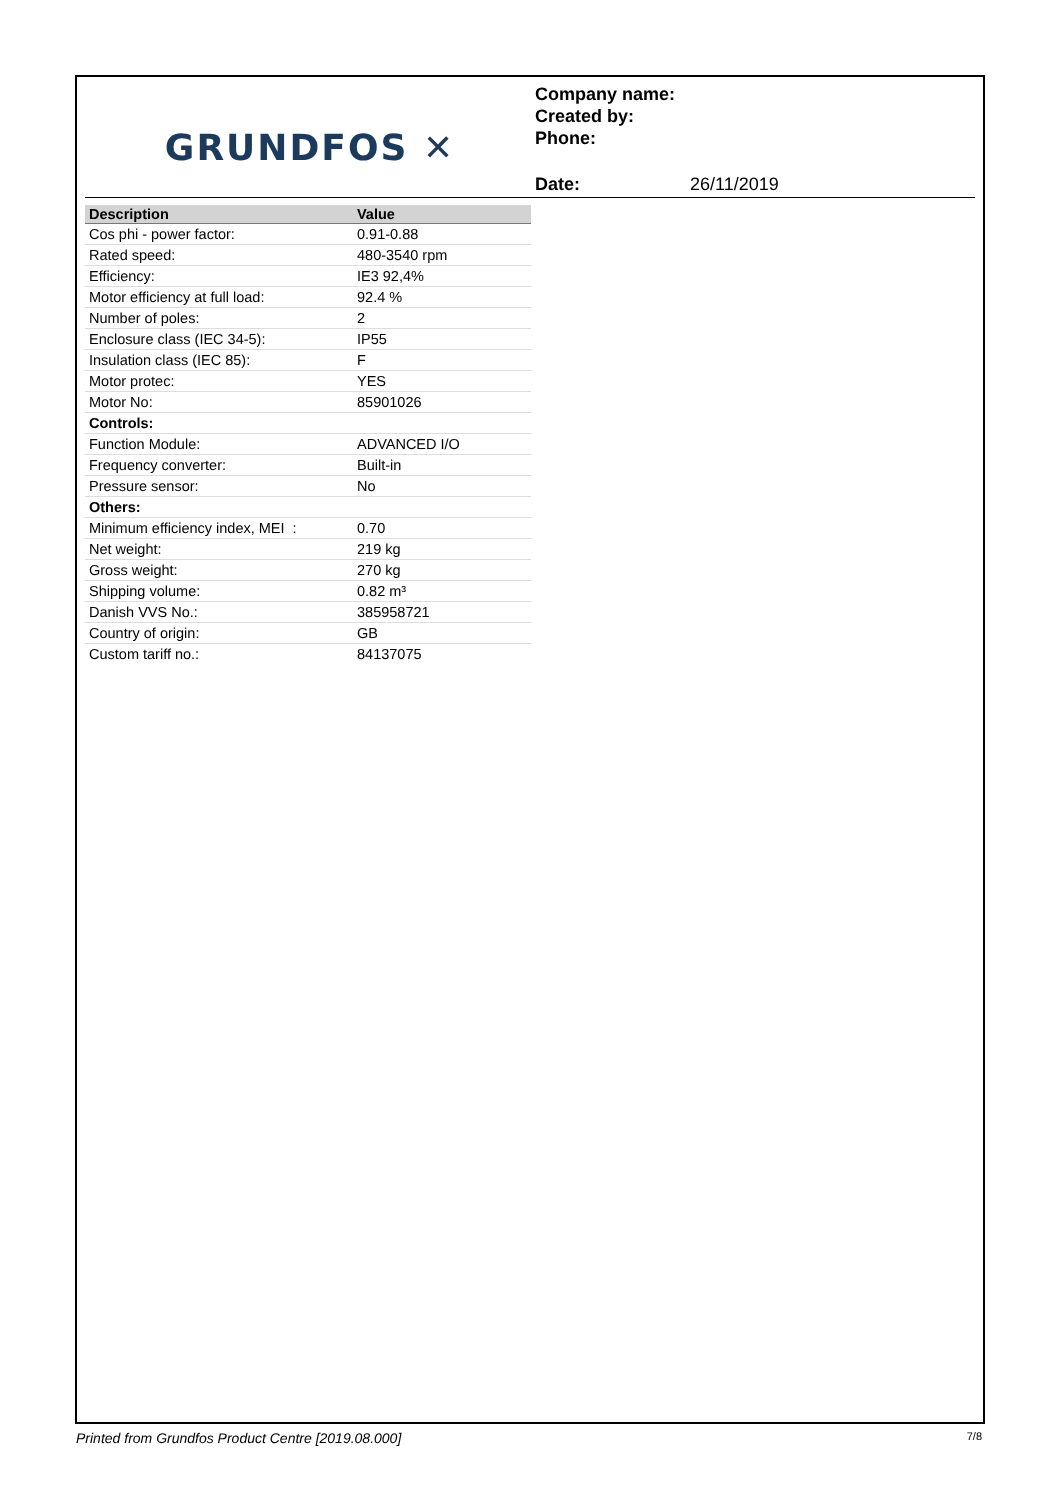GRUNDFOS ✕
Company name:
Created by:
Phone:
Date: 26/11/2019
| Description | Value |
| --- | --- |
| Cos phi - power factor: | 0.91-0.88 |
| Rated speed: | 480-3540 rpm |
| Efficiency: | IE3 92,4% |
| Motor efficiency at full load: | 92.4 % |
| Number of poles: | 2 |
| Enclosure class (IEC 34-5): | IP55 |
| Insulation class (IEC 85): | F |
| Motor protec: | YES |
| Motor No: | 85901026 |
| Controls: | |
| Function Module: | ADVANCED I/O |
| Frequency converter: | Built-in |
| Pressure sensor: | No |
| Others: | |
| Minimum efficiency index, MEI : | 0.70 |
| Net weight: | 219 kg |
| Gross weight: | 270 kg |
| Shipping volume: | 0.82 m³ |
| Danish VVS No.: | 385958721 |
| Country of origin: | GB |
| Custom tariff no.: | 84137075 |
Printed from Grundfos Product Centre [2019.08.000] 7/8